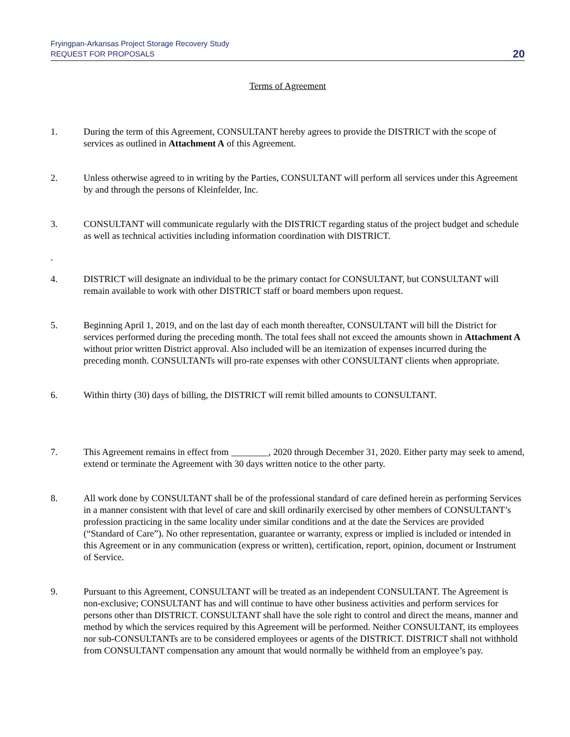Fryingpan-Arkansas Project Storage Recovery Study
REQUEST FOR PROPOSALS
20
Terms of Agreement
1. During the term of this Agreement, CONSULTANT hereby agrees to provide the DISTRICT with the scope of services as outlined in Attachment A of this Agreement.
2. Unless otherwise agreed to in writing by the Parties, CONSULTANT will perform all services under this Agreement by and through the persons of Kleinfelder, Inc.
3. CONSULTANT will communicate regularly with the DISTRICT regarding status of the project budget and schedule as well as technical activities including information coordination with DISTRICT.
.
4. DISTRICT will designate an individual to be the primary contact for CONSULTANT, but CONSULTANT will remain available to work with other DISTRICT staff or board members upon request.
5. Beginning April 1, 2019, and on the last day of each month thereafter, CONSULTANT will bill the District for services performed during the preceding month. The total fees shall not exceed the amounts shown in Attachment A without prior written District approval. Also included will be an itemization of expenses incurred during the preceding month. CONSULTANTs will pro-rate expenses with other CONSULTANT clients when appropriate.
6. Within thirty (30) days of billing, the DISTRICT will remit billed amounts to CONSULTANT.
7. This Agreement remains in effect from ________, 2020 through December 31, 2020. Either party may seek to amend, extend or terminate the Agreement with 30 days written notice to the other party.
8. All work done by CONSULTANT shall be of the professional standard of care defined herein as performing Services in a manner consistent with that level of care and skill ordinarily exercised by other members of CONSULTANT’s profession practicing in the same locality under similar conditions and at the date the Services are provided (“Standard of Care”). No other representation, guarantee or warranty, express or implied is included or intended in this Agreement or in any communication (express or written), certification, report, opinion, document or Instrument of Service.
9. Pursuant to this Agreement, CONSULTANT will be treated as an independent CONSULTANT. The Agreement is non-exclusive; CONSULTANT has and will continue to have other business activities and perform services for persons other than DISTRICT. CONSULTANT shall have the sole right to control and direct the means, manner and method by which the services required by this Agreement will be performed. Neither CONSULTANT, its employees nor sub-CONSULTANTs are to be considered employees or agents of the DISTRICT. DISTRICT shall not withhold from CONSULTANT compensation any amount that would normally be withheld from an employee’s pay.